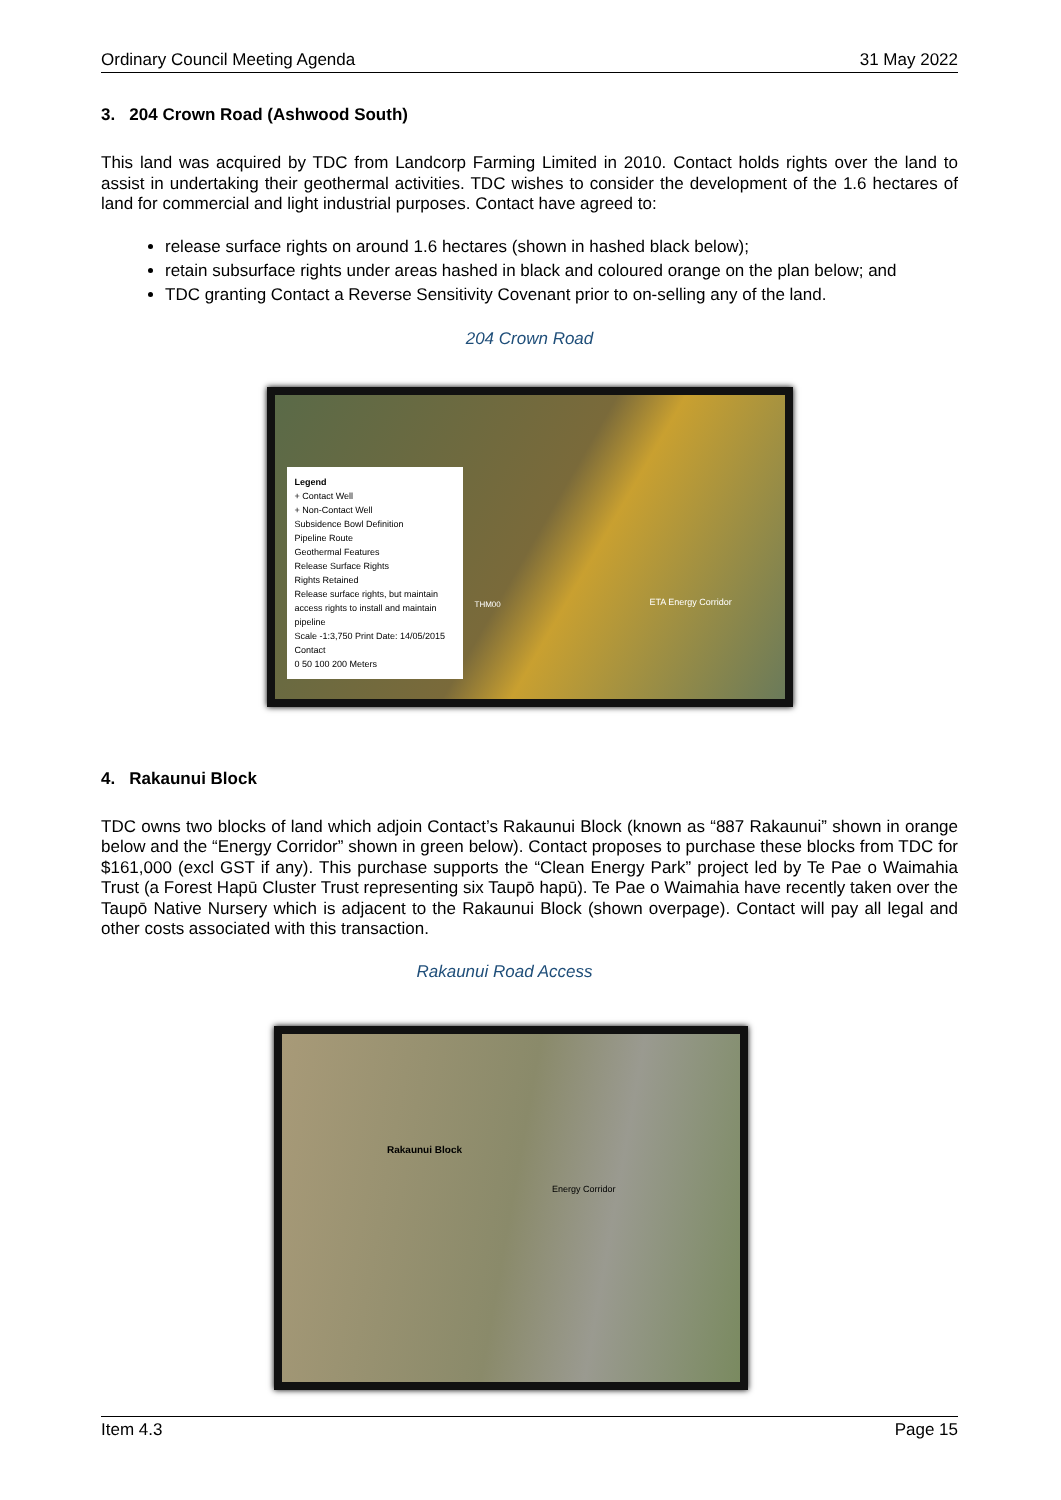Ordinary Council Meeting Agenda 31 May 2022
3. 204 Crown Road (Ashwood South)
This land was acquired by TDC from Landcorp Farming Limited in 2010. Contact holds rights over the land to assist in undertaking their geothermal activities. TDC wishes to consider the development of the 1.6 hectares of land for commercial and light industrial purposes. Contact have agreed to:
release surface rights on around 1.6 hectares (shown in hashed black below);
retain subsurface rights under areas hashed in black and coloured orange on the plan below; and
TDC granting Contact a Reverse Sensitivity Covenant prior to on-selling any of the land.
204 Crown Road
Legend
+ Contact Well
+ Non-Contact Well
Subsidence Bowl Definition
Pipeline Route
Geothermal Features
Release Surface Rights
Rights Retained
Release surface rights, but maintain access rights to install and maintain pipeline
Scale -1:3,750 Print Date: 14/05/2015 Contact
0 50 100 200 Meters
THM00 ETA Energy Corridor
4. Rakaunui Block
TDC owns two blocks of land which adjoin Contact’s Rakaunui Block (known as “887 Rakaunui” shown in orange below and the “Energy Corridor” shown in green below). Contact proposes to purchase these blocks from TDC for $161,000 (excl GST if any). This purchase supports the “Clean Energy Park” project led by Te Pae o Waimahia Trust (a Forest Hapū Cluster Trust representing six Taupō hapū). Te Pae o Waimahia have recently taken over the Taupō Native Nursery which is adjacent to the Rakaunui Block (shown overpage). Contact will pay all legal and other costs associated with this transaction.
Rakaunui Road Access
Rakaunui Block
Energy Corridor
Item 4.3 Page 15